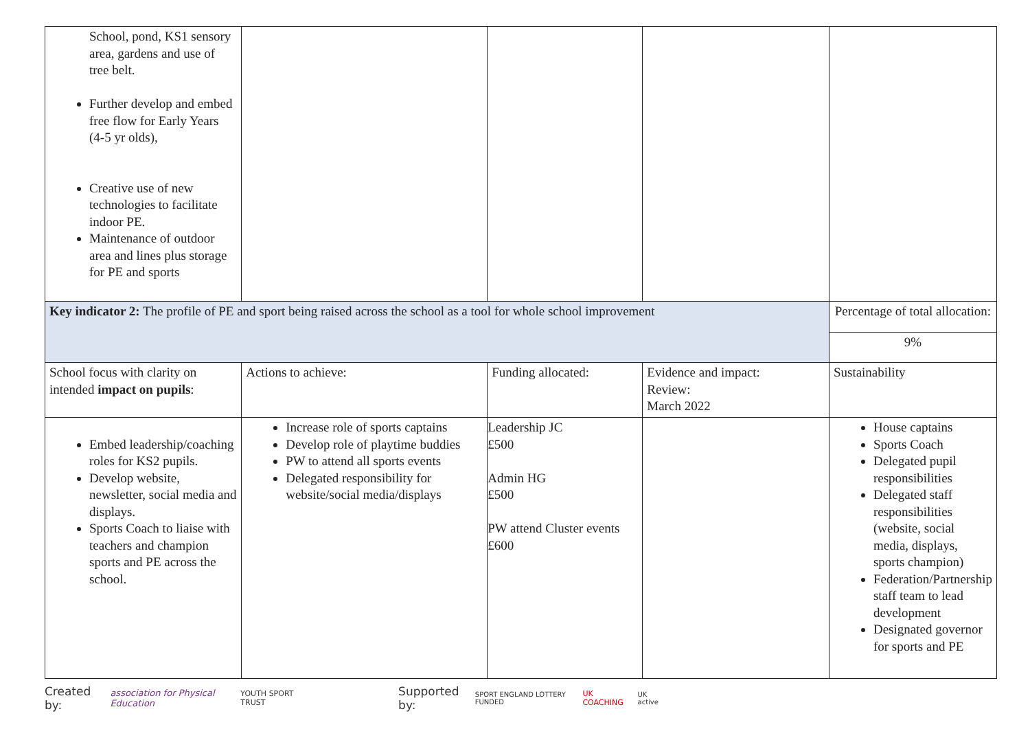| School, pond, KS1 sensory area, gardens and use of tree belt. Further develop and embed free flow for Early Years (4-5 yr olds), Creative use of new technologies to facilitate indoor PE. Maintenance of outdoor area and lines plus storage for PE and sports | | | | |
| Key indicator 2: The profile of PE and sport being raised across the school as a tool for whole school improvement | | | | Percentage of total allocation: |
| | | | | 9% |
| School focus with clarity on intended impact on pupils : | Actions to achieve: | Funding allocated: | Evidence and impact: Review: March 2022 | Sustainability |
| Embed leadership/coaching roles for KS2 pupils. Develop website, newsletter, social media and displays. Sports Coach to liaise with teachers and champion sports and PE across the school. | Increase role of sports captains Develop role of playtime buddies PW to attend all sports events Delegated responsibility for website/social media/displays | Leadership JC £500 Admin HG £500 PW attend Cluster events £600 | | House captains Sports Coach Delegated pupil responsibilities Delegated staff responsibilities (website, social media, displays, sports champion) Federation/Partnership staff team to lead development Designated governor for sports and PE |
Created by: association for Physical Education YOUTH SPORT TRUST Supported by: SPORT ENGLAND LOTTERY FUNDED UK COACHING UK active